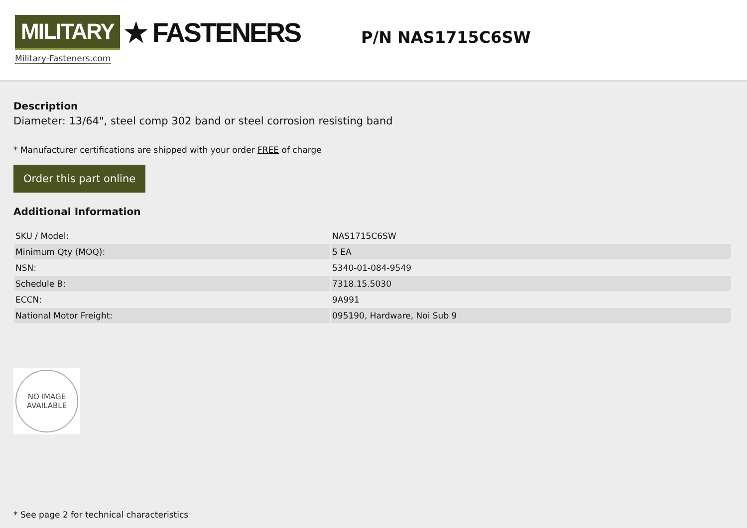MILITARY ★ FASTENERS
Military-Fasteners.com
P/N NAS1715C6SW
Description
Diameter: 13/64", steel comp 302 band or steel corrosion resisting band
* Manufacturer certifications are shipped with your order FREE of charge
Order this part online
Additional Information
| SKU / Model: | NAS1715C6SW |
| Minimum Qty (MOQ): | 5 EA |
| NSN: | 5340-01-084-9549 |
| Schedule B: | 7318.15.5030 |
| ECCN: | 9A991 |
| National Motor Freight: | 095190, Hardware, Noi Sub 9 |
NO IMAGE
AVAILABLE
* See page 2 for technical characteristics